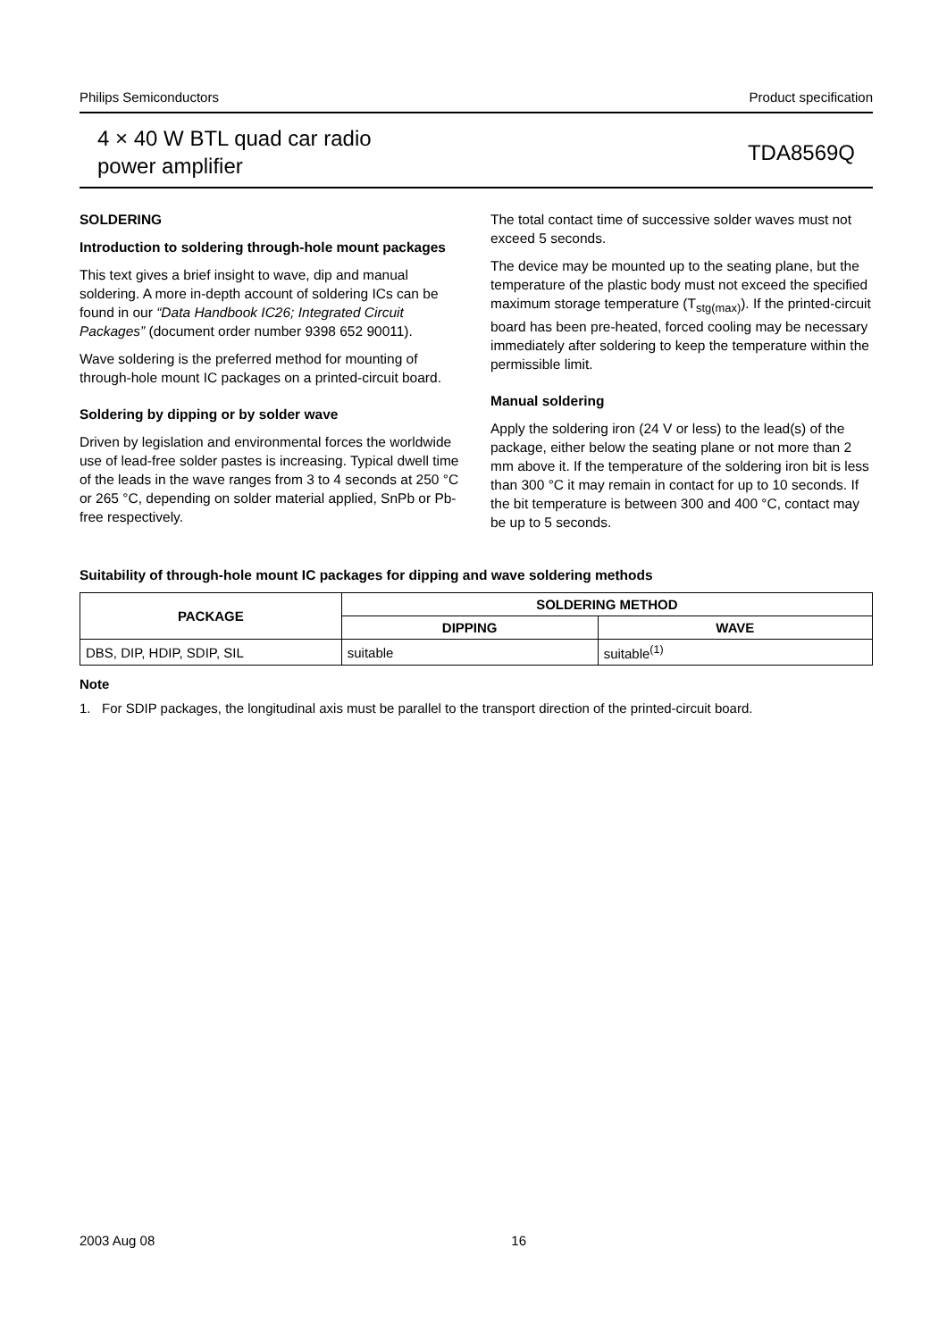Philips Semiconductors Product specification
4 × 40 W BTL quad car radio
power amplifier
TDA8569Q
SOLDERING
Introduction to soldering through-hole mount packages
This text gives a brief insight to wave, dip and manual soldering. A more in-depth account of soldering ICs can be found in our “Data Handbook IC26; Integrated Circuit Packages” (document order number 9398 652 90011).
Wave soldering is the preferred method for mounting of through-hole mount IC packages on a printed-circuit board.
Soldering by dipping or by solder wave
Driven by legislation and environmental forces the worldwide use of lead-free solder pastes is increasing. Typical dwell time of the leads in the wave ranges from 3 to 4 seconds at 250 °C or 265 °C, depending on solder material applied, SnPb or Pb-free respectively.
The total contact time of successive solder waves must not exceed 5 seconds.
The device may be mounted up to the seating plane, but the temperature of the plastic body must not exceed the specified maximum storage temperature (T<sub>stg(max)</sub>). If the printed-circuit board has been pre-heated, forced cooling may be necessary immediately after soldering to keep the temperature within the permissible limit.
Manual soldering
Apply the soldering iron (24 V or less) to the lead(s) of the package, either below the seating plane or not more than 2 mm above it. If the temperature of the soldering iron bit is less than 300 °C it may remain in contact for up to 10 seconds. If the bit temperature is between 300 and 400 °C, contact may be up to 5 seconds.
Suitability of through-hole mount IC packages for dipping and wave soldering methods
| PACKAGE | SOLDERING METHOD | |
| --- | --- | --- |
| | DIPPING | WAVE |
| DBS, DIP, HDIP, SDIP, SIL | suitable | suitable<sup>(1)</sup> |
Note
1. For SDIP packages, the longitudinal axis must be parallel to the transport direction of the printed-circuit board.
2003 Aug 08 16